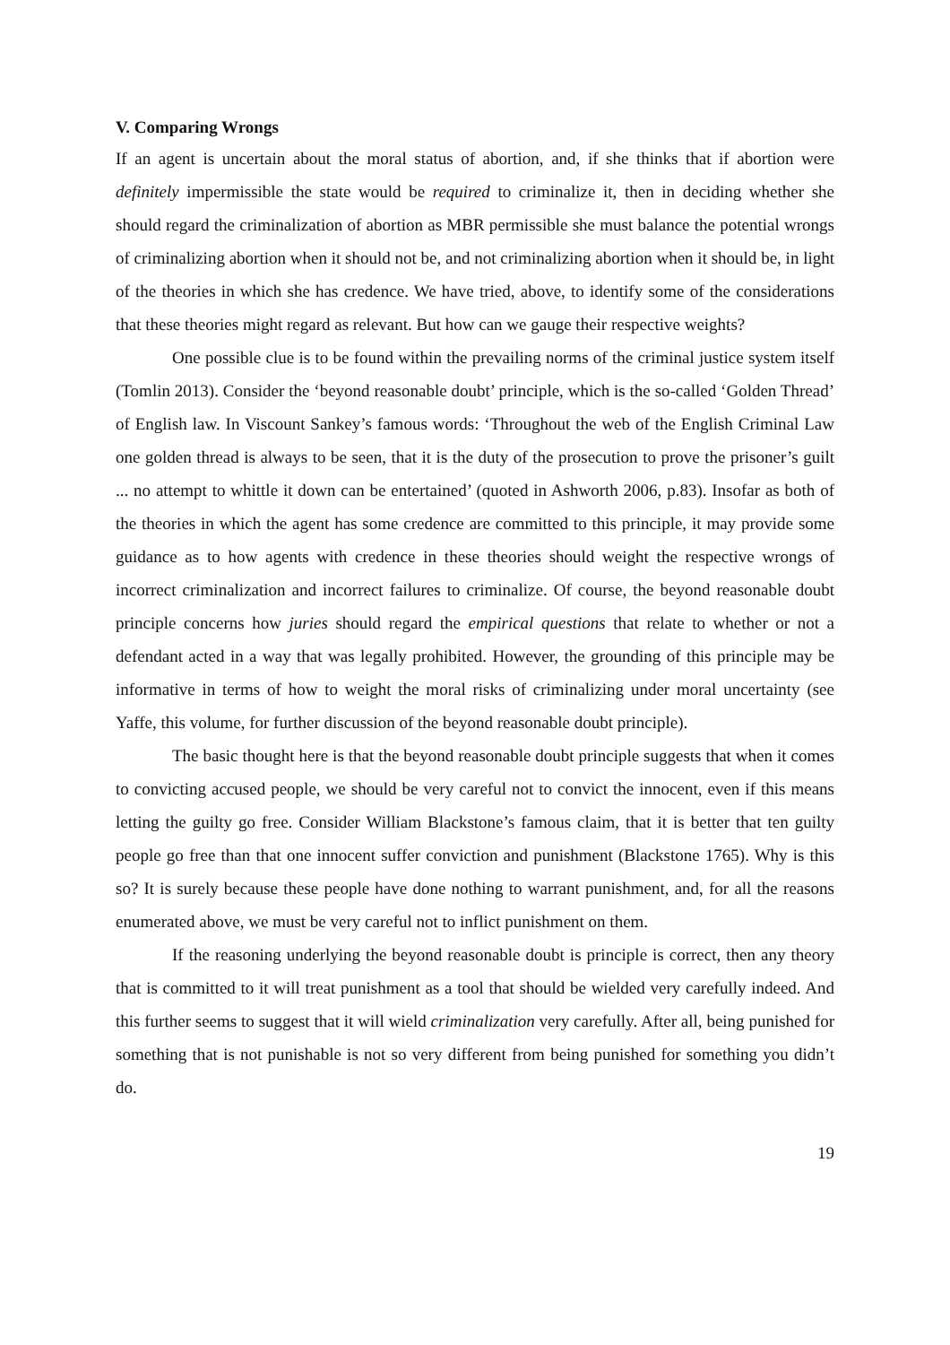V. Comparing Wrongs
If an agent is uncertain about the moral status of abortion, and, if she thinks that if abortion were definitely impermissible the state would be required to criminalize it, then in deciding whether she should regard the criminalization of abortion as MBR permissible she must balance the potential wrongs of criminalizing abortion when it should not be, and not criminalizing abortion when it should be, in light of the theories in which she has credence. We have tried, above, to identify some of the considerations that these theories might regard as relevant. But how can we gauge their respective weights?
One possible clue is to be found within the prevailing norms of the criminal justice system itself (Tomlin 2013). Consider the ‘beyond reasonable doubt’ principle, which is the so-called ‘Golden Thread’ of English law. In Viscount Sankey’s famous words: ‘Throughout the web of the English Criminal Law one golden thread is always to be seen, that it is the duty of the prosecution to prove the prisoner’s guilt ... no attempt to whittle it down can be entertained’ (quoted in Ashworth 2006, p.83). Insofar as both of the theories in which the agent has some credence are committed to this principle, it may provide some guidance as to how agents with credence in these theories should weight the respective wrongs of incorrect criminalization and incorrect failures to criminalize. Of course, the beyond reasonable doubt principle concerns how juries should regard the empirical questions that relate to whether or not a defendant acted in a way that was legally prohibited. However, the grounding of this principle may be informative in terms of how to weight the moral risks of criminalizing under moral uncertainty (see Yaffe, this volume, for further discussion of the beyond reasonable doubt principle).
The basic thought here is that the beyond reasonable doubt principle suggests that when it comes to convicting accused people, we should be very careful not to convict the innocent, even if this means letting the guilty go free. Consider William Blackstone’s famous claim, that it is better that ten guilty people go free than that one innocent suffer conviction and punishment (Blackstone 1765). Why is this so? It is surely because these people have done nothing to warrant punishment, and, for all the reasons enumerated above, we must be very careful not to inflict punishment on them.
If the reasoning underlying the beyond reasonable doubt is principle is correct, then any theory that is committed to it will treat punishment as a tool that should be wielded very carefully indeed. And this further seems to suggest that it will wield criminalization very carefully. After all, being punished for something that is not punishable is not so very different from being punished for something you didn’t do.
19